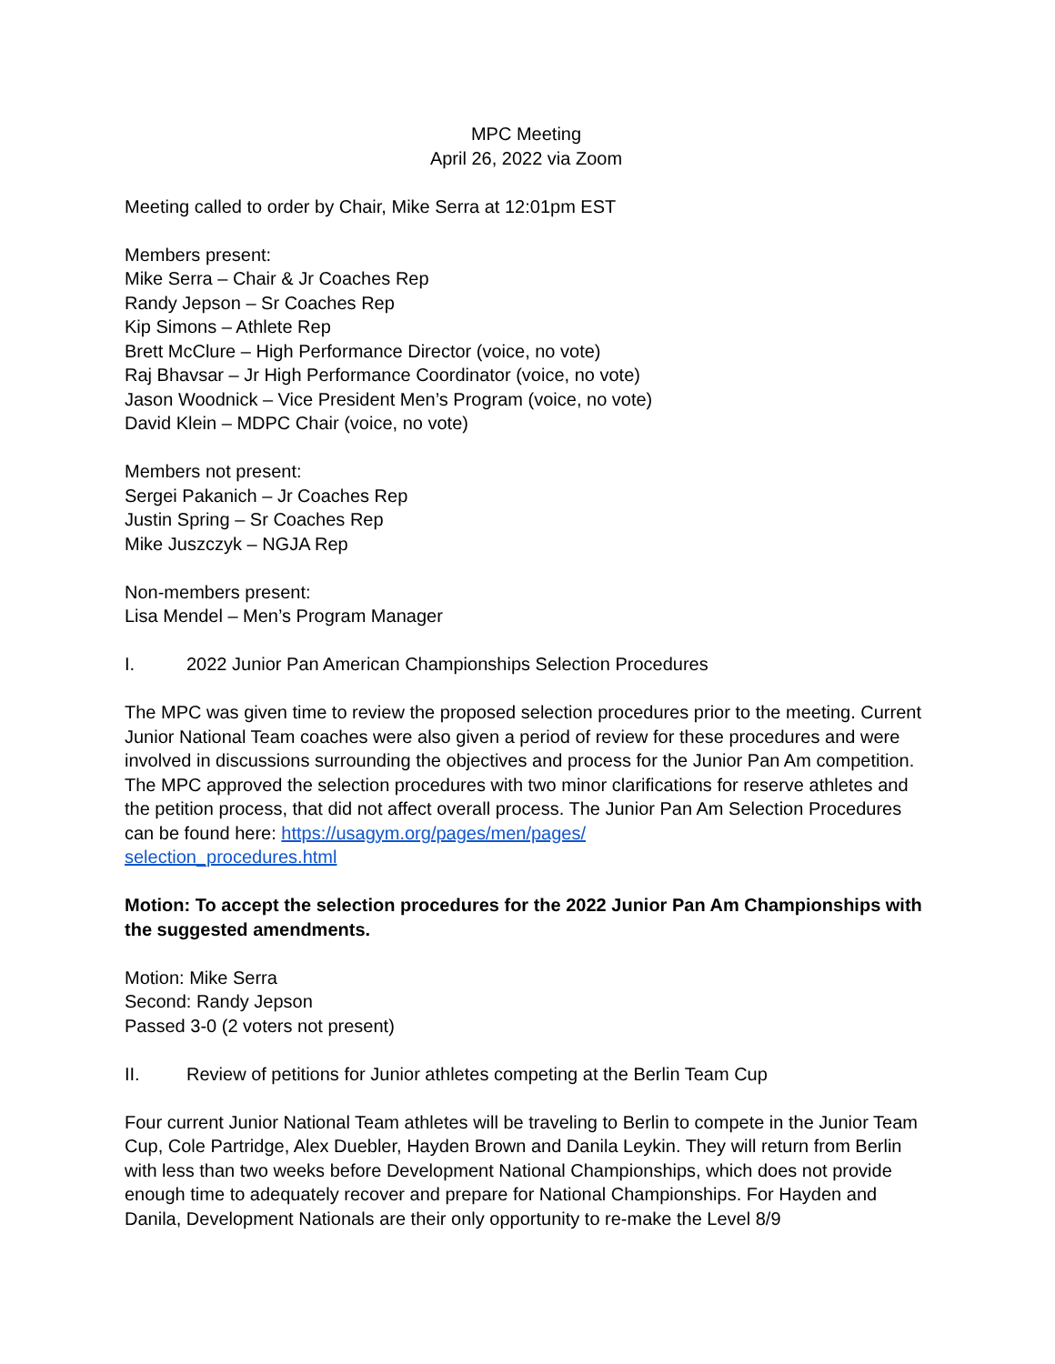MPC Meeting
April 26, 2022 via Zoom
Meeting called to order by Chair, Mike Serra at 12:01pm EST
Members present:
Mike Serra – Chair & Jr Coaches Rep
Randy Jepson – Sr Coaches Rep
Kip Simons – Athlete Rep
Brett McClure – High Performance Director (voice, no vote)
Raj Bhavsar – Jr High Performance Coordinator (voice, no vote)
Jason Woodnick – Vice President Men’s Program (voice, no vote)
David Klein – MDPC Chair (voice, no vote)
Members not present:
Sergei Pakanich – Jr Coaches Rep
Justin Spring – Sr Coaches Rep
Mike Juszczyk – NGJA Rep
Non-members present:
Lisa Mendel – Men’s Program Manager
I. 2022 Junior Pan American Championships Selection Procedures
The MPC was given time to review the proposed selection procedures prior to the meeting. Current Junior National Team coaches were also given a period of review for these procedures and were involved in discussions surrounding the objectives and process for the Junior Pan Am competition. The MPC approved the selection procedures with two minor clarifications for reserve athletes and the petition process, that did not affect overall process. The Junior Pan Am Selection Procedures can be found here: https://usagym.org/pages/men/pages/
selection_procedures.html
Motion: To accept the selection procedures for the 2022 Junior Pan Am Championships with the suggested amendments.
Motion: Mike Serra
Second: Randy Jepson
Passed 3-0 (2 voters not present)
II. Review of petitions for Junior athletes competing at the Berlin Team Cup
Four current Junior National Team athletes will be traveling to Berlin to compete in the Junior Team Cup, Cole Partridge, Alex Duebler, Hayden Brown and Danila Leykin. They will return from Berlin with less than two weeks before Development National Championships, which does not provide enough time to adequately recover and prepare for National Championships. For Hayden and Danila, Development Nationals are their only opportunity to re-make the Level 8/9